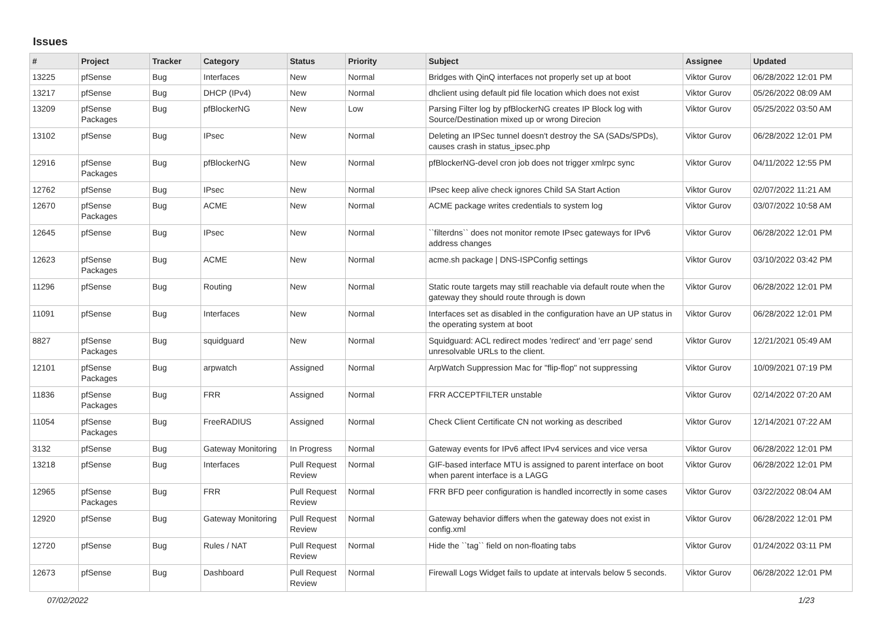Issues
| # | Project | Tracker | Category | Status | Priority | Subject | Assignee | Updated |
| --- | --- | --- | --- | --- | --- | --- | --- | --- |
| 13225 | pfSense | Bug | Interfaces | New | Normal | Bridges with QinQ interfaces not properly set up at boot | Viktor Gurov | 06/28/2022 12:01 PM |
| 13217 | pfSense | Bug | DHCP (IPv4) | New | Normal | dhclient using default pid file location which does not exist | Viktor Gurov | 05/26/2022 08:09 AM |
| 13209 | pfSense Packages | Bug | pfBlockerNG | New | Low | Parsing Filter log by pfBlockerNG creates IP Block log with Source/Destination mixed up or wrong Direcion | Viktor Gurov | 05/25/2022 03:50 AM |
| 13102 | pfSense | Bug | IPsec | New | Normal | Deleting an IPSec tunnel doesn't destroy the SA (SADs/SPDs), causes crash in status_ipsec.php | Viktor Gurov | 06/28/2022 12:01 PM |
| 12916 | pfSense Packages | Bug | pfBlockerNG | New | Normal | pfBlockerNG-devel cron job does not trigger xmlrpc sync | Viktor Gurov | 04/11/2022 12:55 PM |
| 12762 | pfSense | Bug | IPsec | New | Normal | IPsec keep alive check ignores Child SA Start Action | Viktor Gurov | 02/07/2022 11:21 AM |
| 12670 | pfSense Packages | Bug | ACME | New | Normal | ACME package writes credentials to system log | Viktor Gurov | 03/07/2022 10:58 AM |
| 12645 | pfSense | Bug | IPsec | New | Normal | ``filterdns`` does not monitor remote IPsec gateways for IPv6 address changes | Viktor Gurov | 06/28/2022 12:01 PM |
| 12623 | pfSense Packages | Bug | ACME | New | Normal | acme.sh package / DNS-ISPConfig settings | Viktor Gurov | 03/10/2022 03:42 PM |
| 11296 | pfSense | Bug | Routing | New | Normal | Static route targets may still reachable via default route when the gateway they should route through is down | Viktor Gurov | 06/28/2022 12:01 PM |
| 11091 | pfSense | Bug | Interfaces | New | Normal | Interfaces set as disabled in the configuration have an UP status in the operating system at boot | Viktor Gurov | 06/28/2022 12:01 PM |
| 8827 | pfSense Packages | Bug | squidguard | New | Normal | Squidguard: ACL redirect modes 'redirect' and 'err page' send unresolvable URLs to the client. | Viktor Gurov | 12/21/2021 05:49 AM |
| 12101 | pfSense Packages | Bug | arpwatch | Assigned | Normal | ArpWatch Suppression Mac for "flip-flop" not suppressing | Viktor Gurov | 10/09/2021 07:19 PM |
| 11836 | pfSense Packages | Bug | FRR | Assigned | Normal | FRR ACCEPTFILTER unstable | Viktor Gurov | 02/14/2022 07:20 AM |
| 11054 | pfSense Packages | Bug | FreeRADIUS | Assigned | Normal | Check Client Certificate CN not working as described | Viktor Gurov | 12/14/2021 07:22 AM |
| 3132 | pfSense | Bug | Gateway Monitoring | In Progress | Normal | Gateway events for IPv6 affect IPv4 services and vice versa | Viktor Gurov | 06/28/2022 12:01 PM |
| 13218 | pfSense | Bug | Interfaces | Pull Request Review | Normal | GIF-based interface MTU is assigned to parent interface on boot when parent interface is a LAGG | Viktor Gurov | 06/28/2022 12:01 PM |
| 12965 | pfSense Packages | Bug | FRR | Pull Request Review | Normal | FRR BFD peer configuration is handled incorrectly in some cases | Viktor Gurov | 03/22/2022 08:04 AM |
| 12920 | pfSense | Bug | Gateway Monitoring | Pull Request Review | Normal | Gateway behavior differs when the gateway does not exist in config.xml | Viktor Gurov | 06/28/2022 12:01 PM |
| 12720 | pfSense | Bug | Rules / NAT | Pull Request Review | Normal | Hide the ``tag`` field on non-floating tabs | Viktor Gurov | 01/24/2022 03:11 PM |
| 12673 | pfSense | Bug | Dashboard | Pull Request Review | Normal | Firewall Logs Widget fails to update at intervals below 5 seconds. | Viktor Gurov | 06/28/2022 12:01 PM |
07/02/2022 1/23